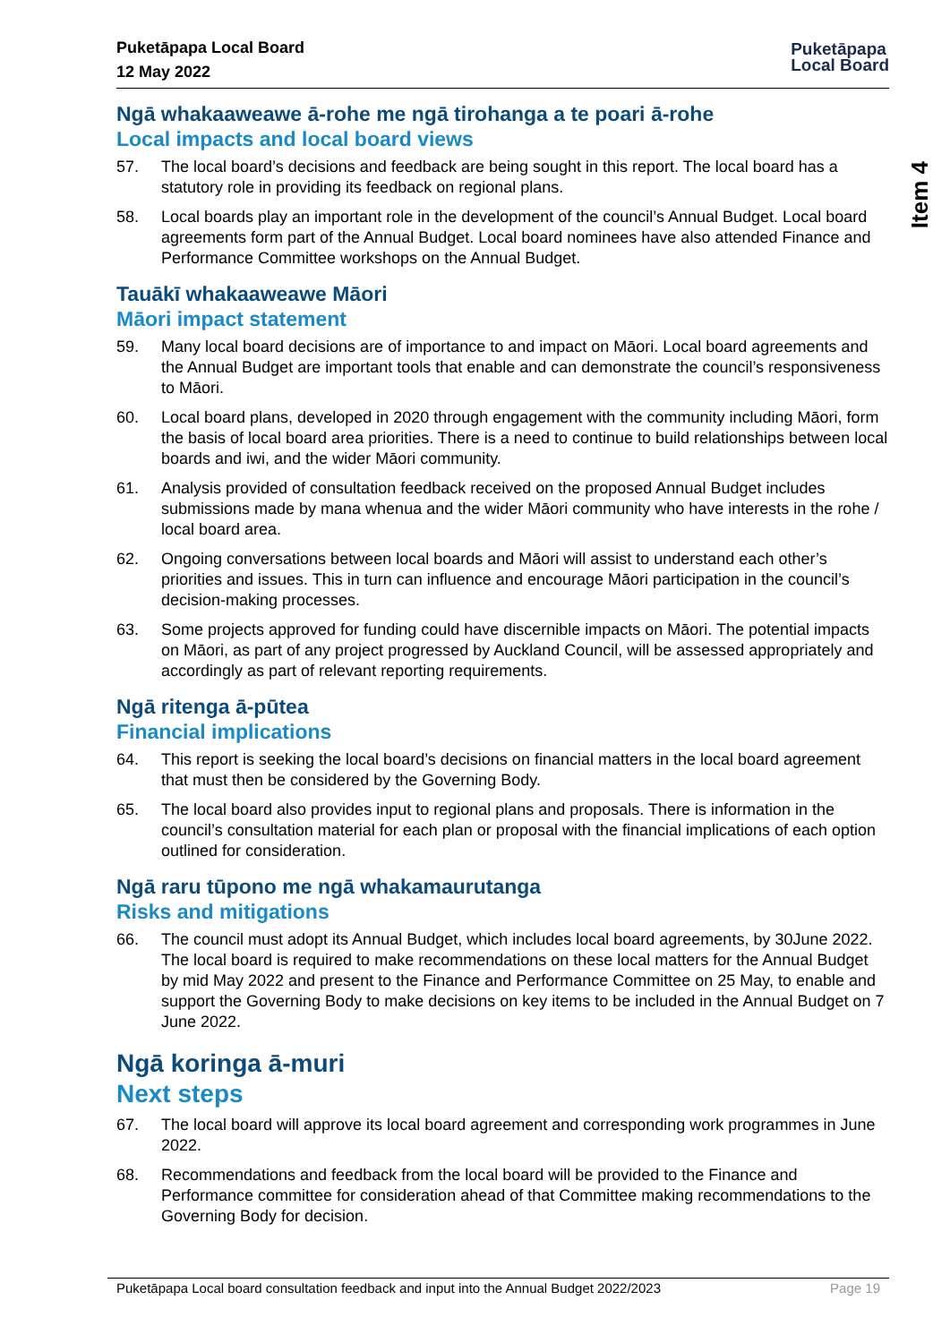Puketāpapa Local Board
12 May 2022
Puketāpapa
Local Board
Item 4
Ngā whakaaweawe ā-rohe me ngā tirohanga a te poari ā-rohe
Local impacts and local board views
57. The local board’s decisions and feedback are being sought in this report. The local board has a statutory role in providing its feedback on regional plans.
58. Local boards play an important role in the development of the council’s Annual Budget. Local board agreements form part of the Annual Budget. Local board nominees have also attended Finance and Performance Committee workshops on the Annual Budget.
Tauākī whakaaweawe Māori
Māori impact statement
59. Many local board decisions are of importance to and impact on Māori. Local board agreements and the Annual Budget are important tools that enable and can demonstrate the council’s responsiveness to Māori.
60. Local board plans, developed in 2020 through engagement with the community including Māori, form the basis of local board area priorities. There is a need to continue to build relationships between local boards and iwi, and the wider Māori community.
61. Analysis provided of consultation feedback received on the proposed Annual Budget includes submissions made by mana whenua and the wider Māori community who have interests in the rohe / local board area.
62. Ongoing conversations between local boards and Māori will assist to understand each other’s priorities and issues. This in turn can influence and encourage Māori participation in the council’s decision-making processes.
63. Some projects approved for funding could have discernible impacts on Māori. The potential impacts on Māori, as part of any project progressed by Auckland Council, will be assessed appropriately and accordingly as part of relevant reporting requirements.
Ngā ritenga ā-pūtea
Financial implications
64. This report is seeking the local board’s decisions on financial matters in the local board agreement that must then be considered by the Governing Body.
65. The local board also provides input to regional plans and proposals. There is information in the council’s consultation material for each plan or proposal with the financial implications of each option outlined for consideration.
Ngā raru tūpono me ngā whakamaurutanga
Risks and mitigations
66. The council must adopt its Annual Budget, which includes local board agreements, by 30June 2022. The local board is required to make recommendations on these local matters for the Annual Budget by mid May 2022 and present to the Finance and Performance Committee on 25 May, to enable and support the Governing Body to make decisions on key items to be included in the Annual Budget on 7 June 2022.
Ngā koringa ā-muri
Next steps
67. The local board will approve its local board agreement and corresponding work programmes in June 2022.
68. Recommendations and feedback from the local board will be provided to the Finance and Performance committee for consideration ahead of that Committee making recommendations to the Governing Body for decision.
Puketāpapa Local board consultation feedback and input into the Annual Budget 2022/2023 Page 19